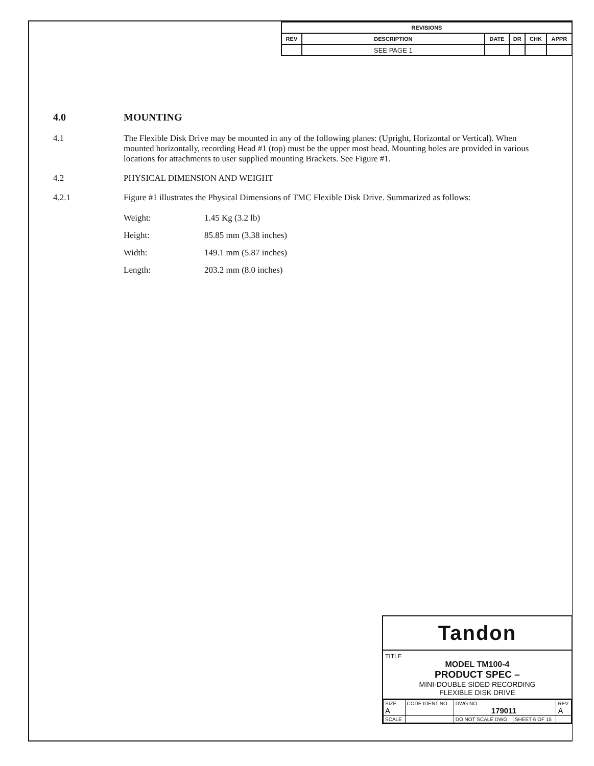| REVISIONS | | | | | |
| --- | --- | --- | --- | --- | --- |
| REV | DESCRIPTION | DATE | DR | CHK | APPR |
| | SEE PAGE 1 | | | | |
4.0 MOUNTING
4.1 The Flexible Disk Drive may be mounted in any of the following planes: (Upright, Horizontal or Vertical). When mounted horizontally, recording Head #1 (top) must be the upper most head. Mounting holes are provided in various locations for attachments to user supplied mounting Brackets. See Figure #1.
4.2 PHYSICAL DIMENSION AND WEIGHT
4.2.1 Figure #1 illustrates the Physical Dimensions of TMC Flexible Disk Drive. Summarized as follows:
Weight: 1.45 Kg (3.2 lb)
Height: 85.85 mm (3.38 inches)
Width: 149.1 mm (5.87 inches)
Length: 203.2 mm (8.0 inches)
Tandon
TITLE
MODEL TM100-4
PRODUCT SPEC –
MINI-DOUBLE SIDED RECORDING
FLEXIBLE DISK DRIVE
| SIZE A | CODE IDENT NO. | DWG NO. 179011 | | REV A |
| SCALE | | DO NOT SCALE DWG | SHEET 6 OF 15 | |